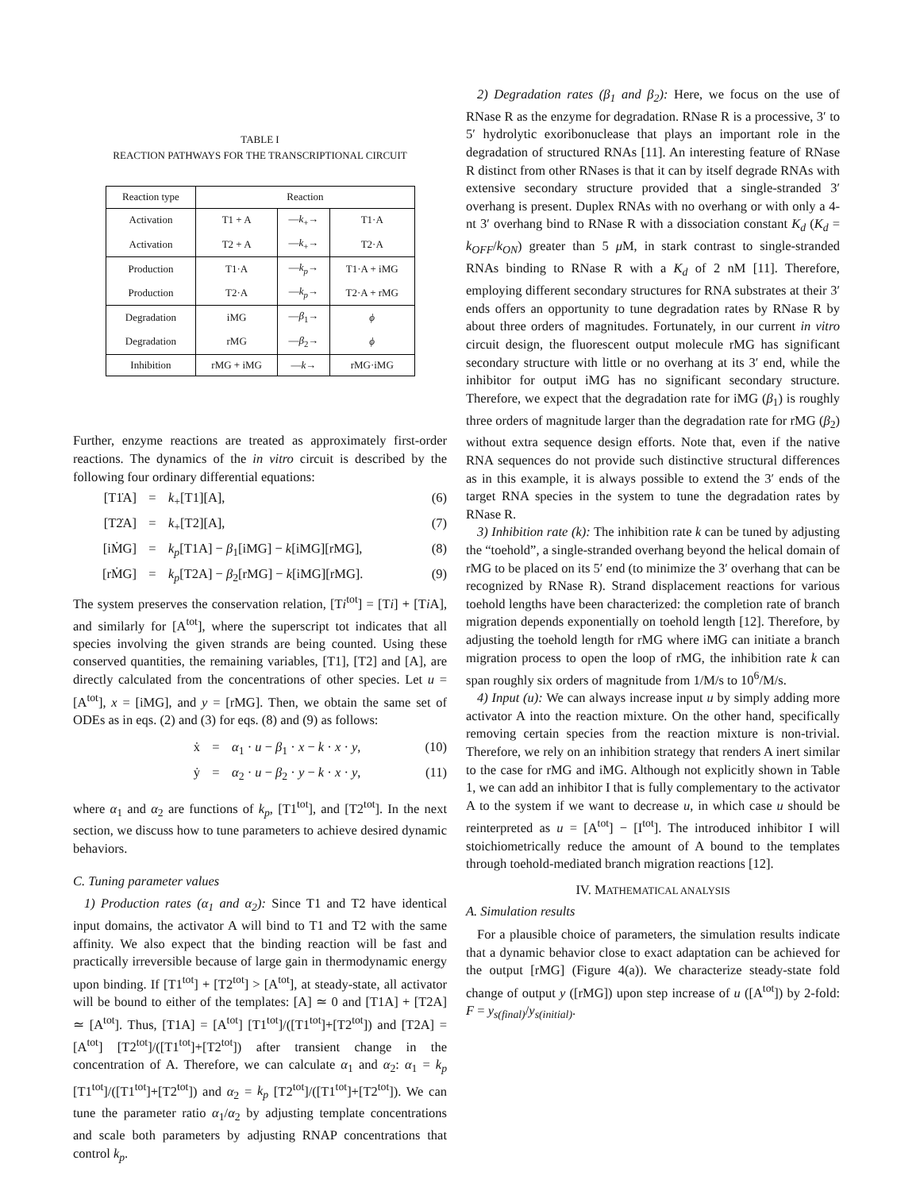TABLE I
REACTION PATHWAYS FOR THE TRANSCRIPTIONAL CIRCUIT
| Reaction type | Reaction | | |
| --- | --- | --- | --- |
| Activation | T1 + A | — k<sub>+</sub>→ | T1·A |
| Activation | T2 + A | — k<sub>+</sub>→ | T2·A |
| Production | T1·A | — k<sub>p</sub> → | T1·A + iMG |
| Production | T2·A | — k<sub>p</sub> → | T2·A + rMG |
| Degradation | iMG | — β<sub>1</sub>→ | ϕ |
| Degradation | rMG | — β<sub>2</sub>→ | ϕ |
| Inhibition | rMG + iMG | — k → | rMG·iMG |
Further, enzyme reactions are treated as approximately first-order reactions. The dynamics of the in vitro circuit is described by the following four ordinary differential equations:
[T1̇A] = k<sub>+</sub>[T1][A], (6)
[T2̇A] = k<sub>+</sub>[T2][A], (7)
[iṀG] = k<sub>p</sub>[T1A] − β<sub>1</sub>[iMG] − k[iMG][rMG], (8)
[rṀG] = k<sub>p</sub>[T2A] − β<sub>2</sub>[rMG] − k[iMG][rMG]. (9)
The system preserves the conservation relation, [Ti<sup>tot</sup>] = [Ti] + [Ti A], and similarly for [A<sup>tot</sup>], where the superscript tot indicates that all species involving the given strands are being counted. Using these conserved quantities, the remaining variables, [T1], [T2] and [A], are directly calculated from the concentrations of other species. Let u = [A<sup>tot</sup>], x = [iMG], and y = [rMG]. Then, we obtain the same set of ODEs as in eqs. (2) and (3) for eqs. (8) and (9) as follows:
ẋ = α<sub>1</sub> · u − β<sub>1</sub> · x − k · x · y, (10)
ẏ = α<sub>2</sub> · u − β<sub>2</sub> · y − k · x · y, (11)
where α<sub>1</sub> and α<sub>2</sub> are functions of k<sub>p</sub>, [T1<sup>tot</sup>], and [T2<sup>tot</sup>]. In the next section, we discuss how to tune parameters to achieve desired dynamic behaviors.
C. Tuning parameter values
1) Production rates (α<sub>1</sub> and α<sub>2</sub>): Since T1 and T2 have identical input domains, the activator A will bind to T1 and T2 with the same affinity. We also expect that the binding reaction will be fast and practically irreversible because of large gain in thermodynamic energy upon binding. If [T1<sup>tot</sup>] + [T2<sup>tot</sup>] > [A<sup>tot</sup>], at steady-state, all activator will be bound to either of the templates: [A] ≃ 0 and [T1A] + [T2A] ≃ [A<sup>tot</sup>]. Thus, [T1A] = [A<sup>tot</sup>] [T1<sup>tot</sup>]/([T1<sup>tot</sup>]+[T2<sup>tot</sup>]) and [T2A] = [A<sup>tot</sup>] [T2<sup>tot</sup>]/([T1<sup>tot</sup>]+[T2<sup>tot</sup>]) after transient change in the concentration of A. Therefore, we can calculate α<sub>1</sub> and α<sub>2</sub>: α<sub>1</sub> = k<sub>p</sub> [T1<sup>tot</sup>]/([T1<sup>tot</sup>]+[T2<sup>tot</sup>]) and α<sub>2</sub> = k<sub>p</sub> [T2<sup>tot</sup>]/([T1<sup>tot</sup>]+[T2<sup>tot</sup>]). We can tune the parameter ratio α<sub>1</sub>/α<sub>2</sub> by adjusting template concentrations and scale both parameters by adjusting RNAP concentrations that control k<sub>p</sub>.
2) Degradation rates (β<sub>1</sub> and β<sub>2</sub>): Here, we focus on the use of RNase R as the enzyme for degradation. RNase R is a processive, 3′ to 5′ hydrolytic exoribonuclease that plays an important role in the degradation of structured RNAs [11]. An interesting feature of RNase R distinct from other RNases is that it can by itself degrade RNAs with extensive secondary structure provided that a single-stranded 3′ overhang is present. Duplex RNAs with no overhang or with only a 4-nt 3′ overhang bind to RNase R with a dissociation constant K<sub>d</sub> (K<sub>d</sub> = k<sub>OFF</sub>/k<sub>ON</sub>) greater than 5 μ M, in stark contrast to single-stranded RNAs binding to RNase R with a K<sub>d</sub> of 2 nM [11]. Therefore, employing different secondary structures for RNA substrates at their 3′ ends offers an opportunity to tune degradation rates by RNase R by about three orders of magnitudes. Fortunately, in our current in vitro circuit design, the fluorescent output molecule rMG has significant secondary structure with little or no overhang at its 3′ end, while the inhibitor for output iMG has no significant secondary structure. Therefore, we expect that the degradation rate for iMG (β<sub>1</sub>) is roughly three orders of magnitude larger than the degradation rate for rMG (β<sub>2</sub>) without extra sequence design efforts. Note that, even if the native RNA sequences do not provide such distinctive structural differences as in this example, it is always possible to extend the 3′ ends of the target RNA species in the system to tune the degradation rates by RNase R.
3) Inhibition rate (k): The inhibition rate k can be tuned by adjusting the “toehold”, a single-stranded overhang beyond the helical domain of rMG to be placed on its 5′ end (to minimize the 3′ overhang that can be recognized by RNase R). Strand displacement reactions for various toehold lengths have been characterized: the completion rate of branch migration depends exponentially on toehold length [12]. Therefore, by adjusting the toehold length for rMG where iMG can initiate a branch migration process to open the loop of rMG, the inhibition rate k can span roughly six orders of magnitude from 1/M/s to 10<sup>6</sup>/M/s.
4) Input (u): We can always increase input u by simply adding more activator A into the reaction mixture. On the other hand, specifically removing certain species from the reaction mixture is non-trivial. Therefore, we rely on an inhibition strategy that renders A inert similar to the case for rMG and iMG. Although not explicitly shown in Table 1, we can add an inhibitor I that is fully complementary to the activator A to the system if we want to decrease u, in which case u should be reinterpreted as u = [A<sup>tot</sup>] − [I<sup>tot</sup>]. The introduced inhibitor I will stoichiometrically reduce the amount of A bound to the templates through toehold-mediated branch migration reactions [12].
IV. MATHEMATICAL ANALYSIS
A. Simulation results
For a plausible choice of parameters, the simulation results indicate that a dynamic behavior close to exact adaptation can be achieved for the output [rMG] (Figure 4(a)). We characterize steady-state fold change of output y ([rMG]) upon step increase of u ([A<sup>tot</sup>]) by 2-fold: F = y<sub>s(final)</sub>/y<sub>s(initial)</sub>.